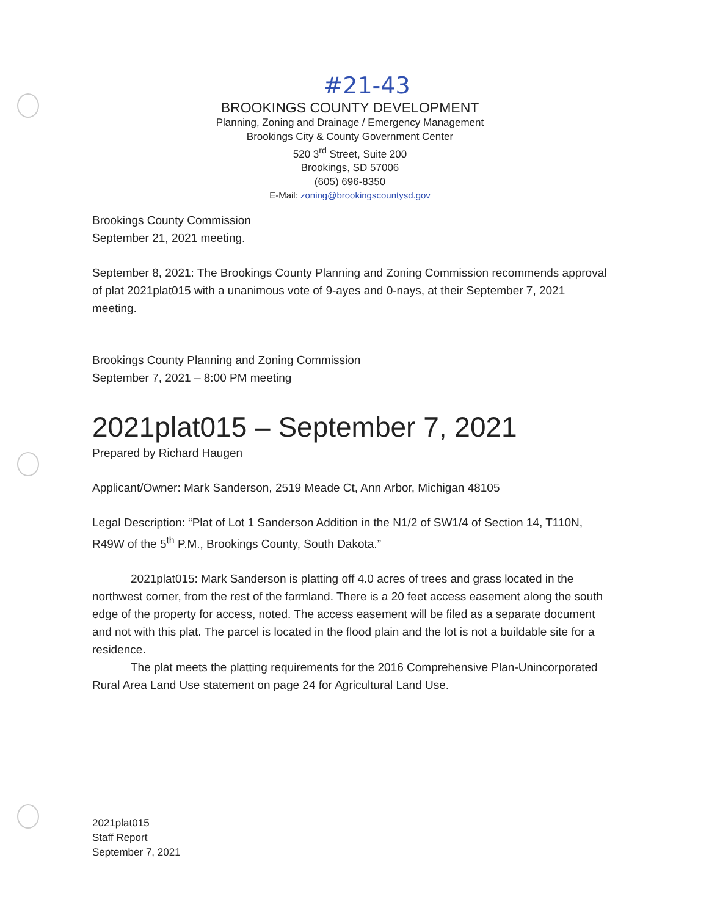#21-43
BROOKINGS COUNTY DEVELOPMENT
Planning, Zoning and Drainage / Emergency Management
Brookings City & County Government Center
520 3<sup>rd</sup> Street, Suite 200
Brookings, SD 57006
(605) 696-8350
E-Mail: zoning@brookingscountysd.gov
Brookings County Commission
September 21, 2021 meeting.
September 8, 2021: The Brookings County Planning and Zoning Commission recommends approval of plat 2021plat015 with a unanimous vote of 9-ayes and 0-nays, at their September 7, 2021 meeting.
Brookings County Planning and Zoning Commission
September 7, 2021 – 8:00 PM meeting
2021plat015 – September 7, 2021
Prepared by Richard Haugen
Applicant/Owner: Mark Sanderson, 2519 Meade Ct, Ann Arbor, Michigan 48105
Legal Description: “Plat of Lot 1 Sanderson Addition in the N1/2 of SW1/4 of Section 14, T110N, R49W of the 5<sup>th</sup> P.M., Brookings County, South Dakota.”
2021plat015: Mark Sanderson is platting off 4.0 acres of trees and grass located in the northwest corner, from the rest of the farmland. There is a 20 feet access easement along the south edge of the property for access, noted. The access easement will be filed as a separate document and not with this plat. The parcel is located in the flood plain and the lot is not a buildable site for a residence.
The plat meets the platting requirements for the 2016 Comprehensive Plan-Unincorporated Rural Area Land Use statement on page 24 for Agricultural Land Use.
2021plat015
Staff Report
September 7, 2021